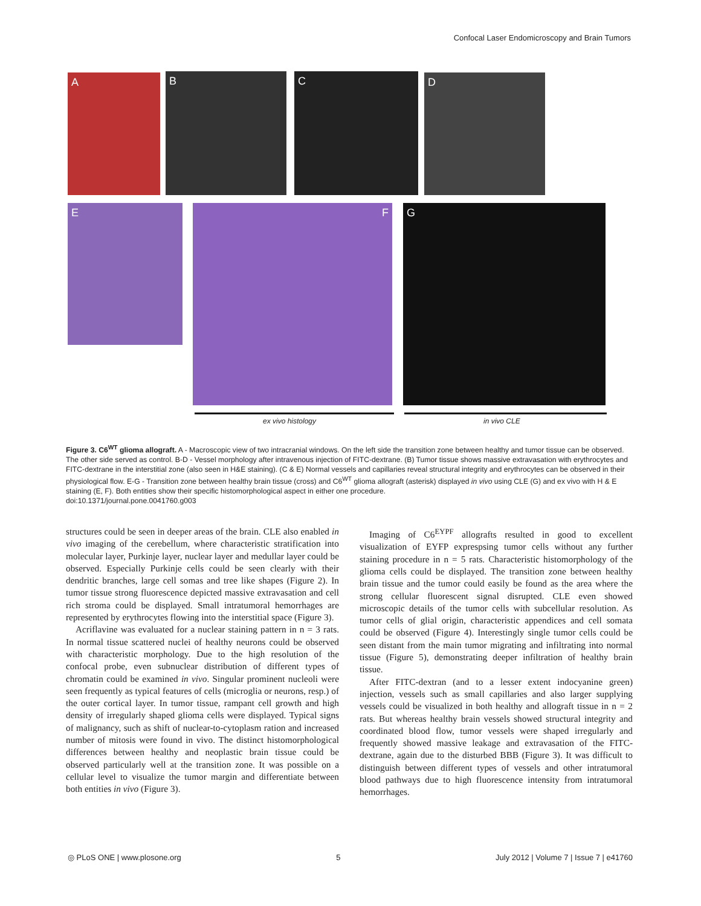Confocal Laser Endomicroscopy and Brain Tumors
A B C D
E F G
ex vivo histology in vivo CLE
Figure 3. C6<sup>WT</sup> glioma allograft. A - Macroscopic view of two intracranial windows. On the left side the transition zone between healthy and tumor tissue can be observed. The other side served as control. B-D - Vessel morphology after intravenous injection of FITC-dextrane. (B) Tumor tissue shows massive extravasation with erythrocytes and FITC-dextrane in the interstitial zone (also seen in H&E staining). (C & E) Normal vessels and capillaries reveal structural integrity and erythrocytes can be observed in their physiological flow. E-G - Transition zone between healthy brain tissue (cross) and C6<sup>WT</sup> glioma allograft (asterisk) displayed in vivo using CLE (G) and ex vivo with H & E staining (E, F). Both entities show their specific histomorphological aspect in either one procedure.
doi:10.1371/journal.pone.0041760.g003
structures could be seen in deeper areas of the brain. CLE also enabled in vivo imaging of the cerebellum, where characteristic stratification into molecular layer, Purkinje layer, nuclear layer and medullar layer could be observed. Especially Purkinje cells could be seen clearly with their dendritic branches, large cell somas and tree like shapes (Figure 2). In tumor tissue strong fluorescence depicted massive extravasation and cell rich stroma could be displayed. Small intratumoral hemorrhages are represented by erythrocytes flowing into the interstitial space (Figure 3).
Acriflavine was evaluated for a nuclear staining pattern in n = 3 rats. In normal tissue scattered nuclei of healthy neurons could be observed with characteristic morphology. Due to the high resolution of the confocal probe, even subnuclear distribution of different types of chromatin could be examined in vivo. Singular prominent nucleoli were seen frequently as typical features of cells (microglia or neurons, resp.) of the outer cortical layer. In tumor tissue, rampant cell growth and high density of irregularly shaped glioma cells were displayed. Typical signs of malignancy, such as shift of nuclear-to-cytoplasm ration and increased number of mitosis were found in vivo. The distinct histomorphological differences between healthy and neoplastic brain tissue could be observed particularly well at the transition zone. It was possible on a cellular level to visualize the tumor margin and differentiate between both entities in vivo (Figure 3).
Imaging of C6<sup>EYPF</sup> allografts resulted in good to excellent visualization of EYFP exprespsing tumor cells without any further staining procedure in n = 5 rats. Characteristic histomorphology of the glioma cells could be displayed. The transition zone between healthy brain tissue and the tumor could easily be found as the area where the strong cellular fluorescent signal disrupted. CLE even showed microscopic details of the tumor cells with subcellular resolution. As tumor cells of glial origin, characteristic appendices and cell somata could be observed (Figure 4). Interestingly single tumor cells could be seen distant from the main tumor migrating and infiltrating into normal tissue (Figure 5), demonstrating deeper infiltration of healthy brain tissue.
After FITC-dextran (and to a lesser extent indocyanine green) injection, vessels such as small capillaries and also larger supplying vessels could be visualized in both healthy and allograft tissue in n = 2 rats. But whereas healthy brain vessels showed structural integrity and coordinated blood flow, tumor vessels were shaped irregularly and frequently showed massive leakage and extravasation of the FITC-dextrane, again due to the disturbed BBB (Figure 3). It was difficult to distinguish between different types of vessels and other intratumoral blood pathways due to high fluorescence intensity from intratumoral hemorrhages.
◎ PLoS ONE | www.plosone.org 5 July 2012 | Volume 7 | Issue 7 | e41760